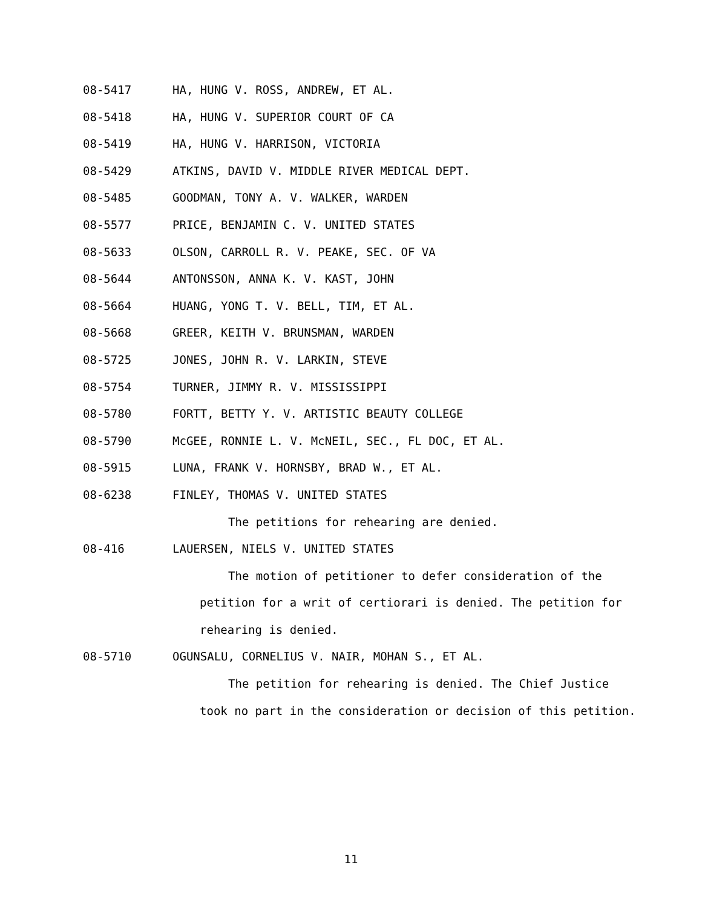08-5417 HA, HUNG V. ROSS, ANDREW, ET AL.
08-5418 HA, HUNG V. SUPERIOR COURT OF CA
08-5419 HA, HUNG V. HARRISON, VICTORIA
08-5429 ATKINS, DAVID V. MIDDLE RIVER MEDICAL DEPT.
08-5485 GOODMAN, TONY A. V. WALKER, WARDEN
08-5577 PRICE, BENJAMIN C. V. UNITED STATES
08-5633 OLSON, CARROLL R. V. PEAKE, SEC. OF VA
08-5644 ANTONSSON, ANNA K. V. KAST, JOHN
08-5664 HUANG, YONG T. V. BELL, TIM, ET AL.
08-5668 GREER, KEITH V. BRUNSMAN, WARDEN
08-5725 JONES, JOHN R. V. LARKIN, STEVE
08-5754 TURNER, JIMMY R. V. MISSISSIPPI
08-5780 FORTT, BETTY Y. V. ARTISTIC BEAUTY COLLEGE
08-5790 McGEE, RONNIE L. V. McNEIL, SEC., FL DOC, ET AL.
08-5915 LUNA, FRANK V. HORNSBY, BRAD W., ET AL.
08-6238 FINLEY, THOMAS V. UNITED STATES
The petitions for rehearing are denied.
08-416 LAUERSEN, NIELS V. UNITED STATES
The motion of petitioner to defer consideration of the
petition for a writ of certiorari is denied. The petition for
rehearing is denied.
08-5710 OGUNSALU, CORNELIUS V. NAIR, MOHAN S., ET AL.
The petition for rehearing is denied. The Chief Justice
took no part in the consideration or decision of this petition.
11